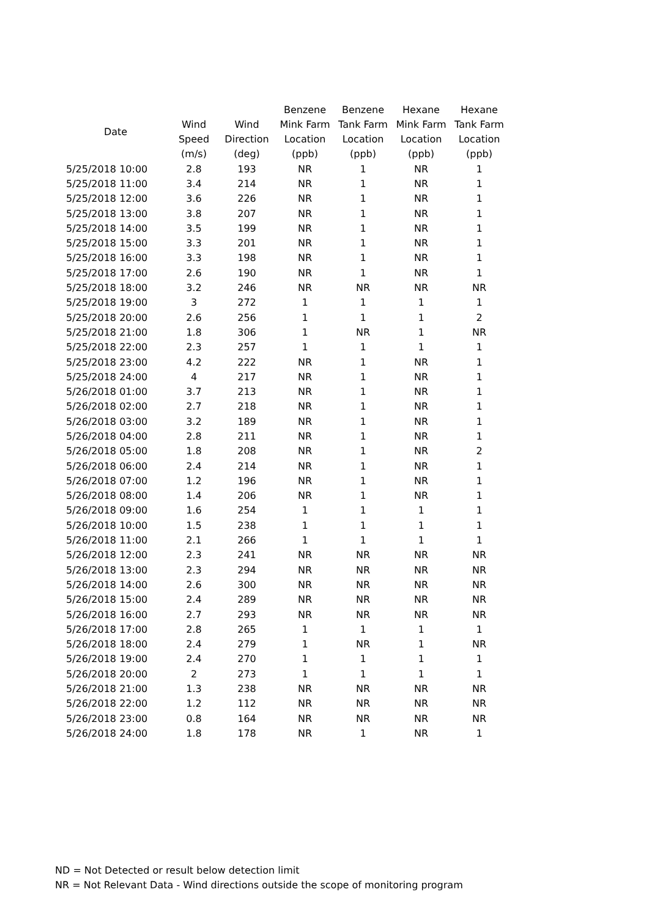| Date | Wind Speed (m/s) | Wind Direction (deg) | Benzene Mink Farm Location (ppb) | Benzene Tank Farm Location (ppb) | Hexane Mink Farm Location (ppb) | Hexane Tank Farm Location (ppb) |
| --- | --- | --- | --- | --- | --- | --- |
| 5/25/2018 10:00 | 2.8 | 193 | NR | 1 | NR | 1 |
| 5/25/2018 11:00 | 3.4 | 214 | NR | 1 | NR | 1 |
| 5/25/2018 12:00 | 3.6 | 226 | NR | 1 | NR | 1 |
| 5/25/2018 13:00 | 3.8 | 207 | NR | 1 | NR | 1 |
| 5/25/2018 14:00 | 3.5 | 199 | NR | 1 | NR | 1 |
| 5/25/2018 15:00 | 3.3 | 201 | NR | 1 | NR | 1 |
| 5/25/2018 16:00 | 3.3 | 198 | NR | 1 | NR | 1 |
| 5/25/2018 17:00 | 2.6 | 190 | NR | 1 | NR | 1 |
| 5/25/2018 18:00 | 3.2 | 246 | NR | NR | NR | NR |
| 5/25/2018 19:00 | 3 | 272 | 1 | 1 | 1 | 1 |
| 5/25/2018 20:00 | 2.6 | 256 | 1 | 1 | 1 | 2 |
| 5/25/2018 21:00 | 1.8 | 306 | 1 | NR | 1 | NR |
| 5/25/2018 22:00 | 2.3 | 257 | 1 | 1 | 1 | 1 |
| 5/25/2018 23:00 | 4.2 | 222 | NR | 1 | NR | 1 |
| 5/25/2018 24:00 | 4 | 217 | NR | 1 | NR | 1 |
| 5/26/2018 01:00 | 3.7 | 213 | NR | 1 | NR | 1 |
| 5/26/2018 02:00 | 2.7 | 218 | NR | 1 | NR | 1 |
| 5/26/2018 03:00 | 3.2 | 189 | NR | 1 | NR | 1 |
| 5/26/2018 04:00 | 2.8 | 211 | NR | 1 | NR | 1 |
| 5/26/2018 05:00 | 1.8 | 208 | NR | 1 | NR | 2 |
| 5/26/2018 06:00 | 2.4 | 214 | NR | 1 | NR | 1 |
| 5/26/2018 07:00 | 1.2 | 196 | NR | 1 | NR | 1 |
| 5/26/2018 08:00 | 1.4 | 206 | NR | 1 | NR | 1 |
| 5/26/2018 09:00 | 1.6 | 254 | 1 | 1 | 1 | 1 |
| 5/26/2018 10:00 | 1.5 | 238 | 1 | 1 | 1 | 1 |
| 5/26/2018 11:00 | 2.1 | 266 | 1 | 1 | 1 | 1 |
| 5/26/2018 12:00 | 2.3 | 241 | NR | NR | NR | NR |
| 5/26/2018 13:00 | 2.3 | 294 | NR | NR | NR | NR |
| 5/26/2018 14:00 | 2.6 | 300 | NR | NR | NR | NR |
| 5/26/2018 15:00 | 2.4 | 289 | NR | NR | NR | NR |
| 5/26/2018 16:00 | 2.7 | 293 | NR | NR | NR | NR |
| 5/26/2018 17:00 | 2.8 | 265 | 1 | 1 | 1 | 1 |
| 5/26/2018 18:00 | 2.4 | 279 | 1 | NR | 1 | NR |
| 5/26/2018 19:00 | 2.4 | 270 | 1 | 1 | 1 | 1 |
| 5/26/2018 20:00 | 2 | 273 | 1 | 1 | 1 | 1 |
| 5/26/2018 21:00 | 1.3 | 238 | NR | NR | NR | NR |
| 5/26/2018 22:00 | 1.2 | 112 | NR | NR | NR | NR |
| 5/26/2018 23:00 | 0.8 | 164 | NR | NR | NR | NR |
| 5/26/2018 24:00 | 1.8 | 178 | NR | 1 | NR | 1 |
ND = Not Detected or result below detection limit
NR = Not Relevant Data - Wind directions outside the scope of monitoring program